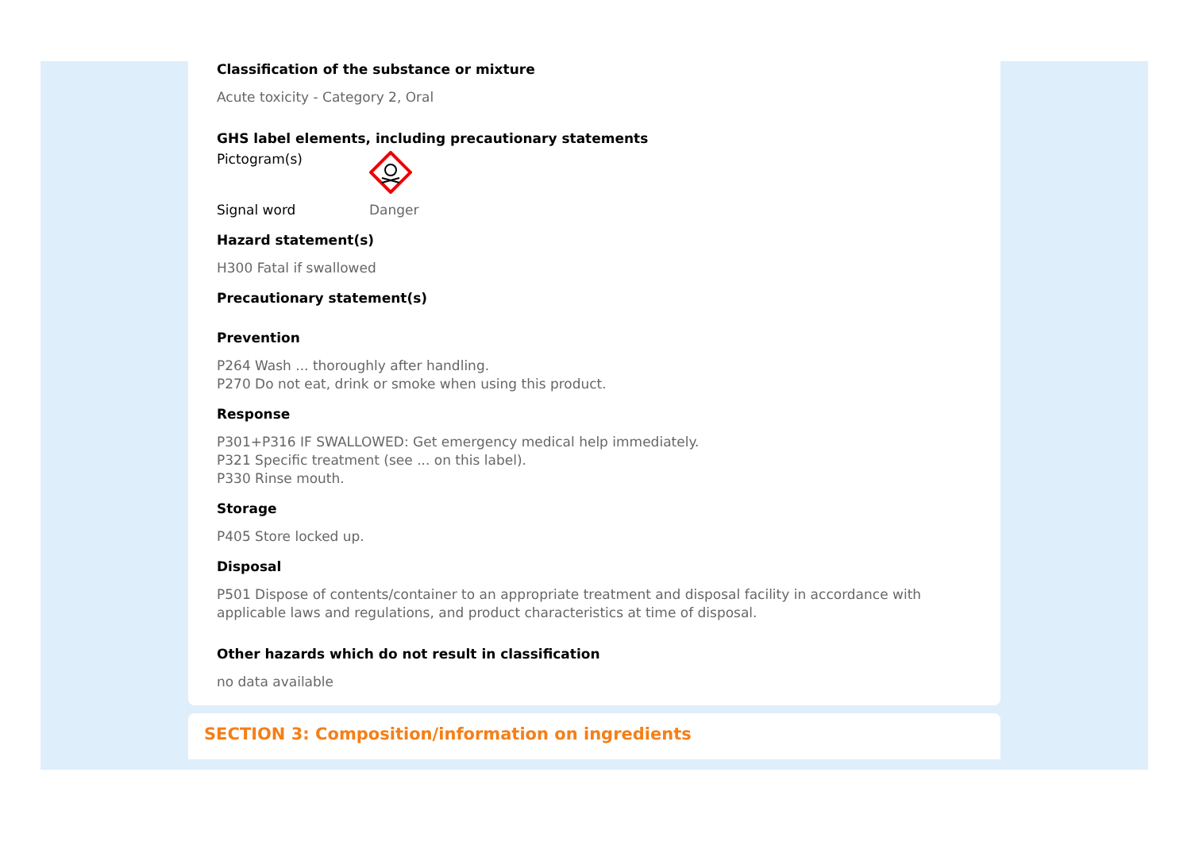Classification of the substance or mixture
Acute toxicity - Category 2, Oral
GHS label elements, including precautionary statements
Pictogram(s)
Signal word Danger
Hazard statement(s)
H300 Fatal if swallowed
Precautionary statement(s)
Prevention
P264 Wash ... thoroughly after handling.
P270 Do not eat, drink or smoke when using this product.
Response
P301+P316 IF SWALLOWED: Get emergency medical help immediately.
P321 Specific treatment (see ... on this label).
P330 Rinse mouth.
Storage
P405 Store locked up.
Disposal
P501 Dispose of contents/container to an appropriate treatment and disposal facility in accordance with applicable laws and regulations, and product characteristics at time of disposal.
Other hazards which do not result in classification
no data available
SECTION 3: Composition/information on ingredients